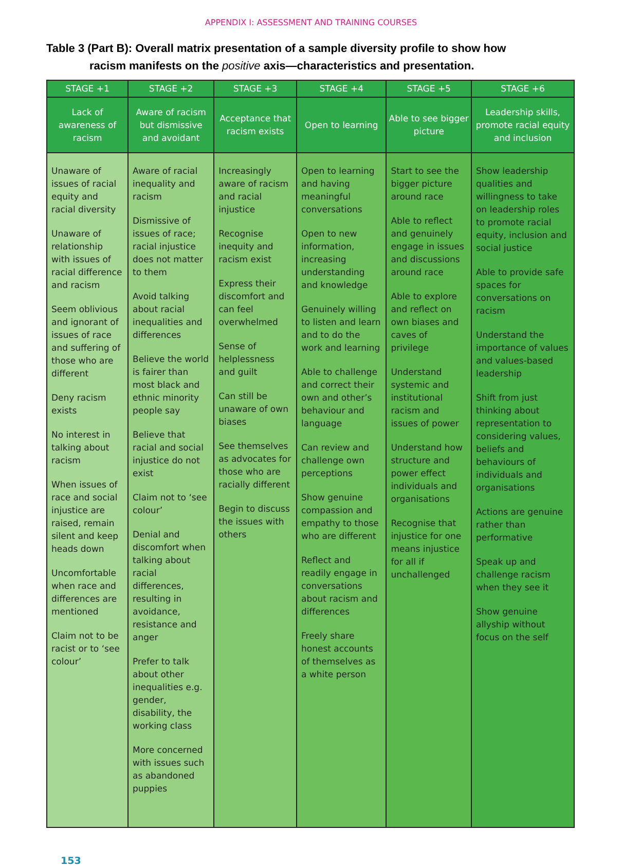APPENDIX I: ASSESSMENT AND TRAINING COURSES
Table 3 (Part B): Overall matrix presentation of a sample diversity profile to show how
racism manifests on the positive axis—characteristics and presentation.
| STAGE +1 | STAGE +2 | STAGE +3 | STAGE +4 | STAGE +5 | STAGE +6 |
| --- | --- | --- | --- | --- | --- |
| Lack of awareness of racism | Aware of racism but dismissive and avoidant | Acceptance that racism exists | Open to learning | Able to see bigger picture | Leadership skills, promote racial equity and inclusion |
| Unaware of issues of racial equity and racial diversity Unaware of relationship with issues of racial difference and racism Seem oblivious and ignorant of issues of race and suffering of those who are different Deny racism exists No interest in talking about racism When issues of race and social injustice are raised, remain silent and keep heads down Uncomfortable when race and differences are mentioned Claim not to be racist or to ‘see colour’ | Aware of racial inequality and racism Dismissive of issues of race; racial injustice does not matter to them Avoid talking about racial inequalities and differences Believe the world is fairer than most black and ethnic minority people say Believe that racial and social injustice do not exist Claim not to ‘see colour’ Denial and discomfort when talking about racial differences, resulting in avoidance, resistance and anger Prefer to talk about other inequalities e.g. gender, disability, the working class More concerned with issues such as abandoned puppies | Increasingly aware of racism and racial injustice Recognise inequity and racism exist Express their discomfort and can feel overwhelmed Sense of helplessness and guilt Can still be unaware of own biases See themselves as advocates for those who are racially different Begin to discuss the issues with others | Open to learning and having meaningful conversations Open to new information, increasing understanding and knowledge Genuinely willing to listen and learn and to do the work and learning Able to challenge and correct their own and other’s behaviour and language Can review and challenge own perceptions Show genuine compassion and empathy to those who are different Reflect and readily engage in conversations about racism and differences Freely share honest accounts of themselves as a white person | Start to see the bigger picture around race Able to reflect and genuinely engage in issues and discussions around race Able to explore and reflect on own biases and caves of privilege Understand systemic and institutional racism and issues of power Understand how structure and power effect individuals and organisations Recognise that injustice for one means injustice for all if unchallenged | Show leadership qualities and willingness to take on leadership roles to promote racial equity, inclusion and social justice Able to provide safe spaces for conversations on racism Understand the importance of values and values-based leadership Shift from just thinking about representation to considering values, beliefs and behaviours of individuals and organisations Actions are genuine rather than performative Speak up and challenge racism when they see it Show genuine allyship without focus on the self |
153